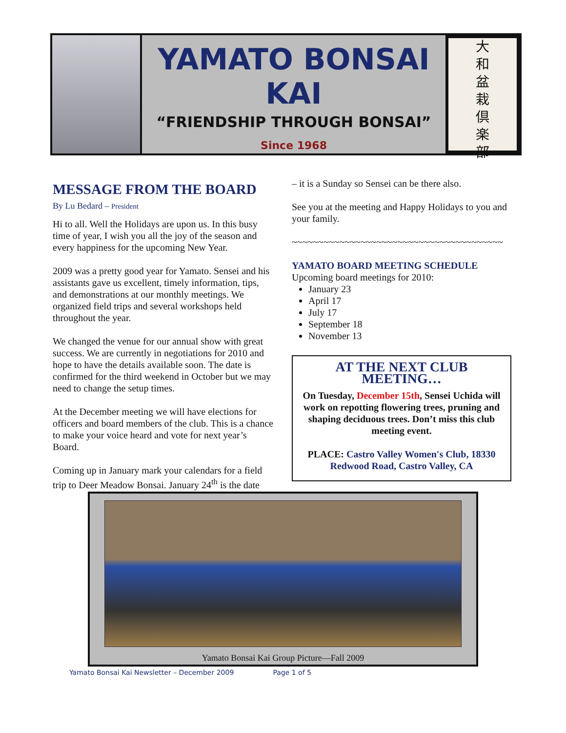YAMATO BONSAI KAI
“FRIENDSHIP THROUGH BONSAI”
Since 1968
大
和
盆
栽
倶
楽
部
MESSAGE FROM THE BOARD
By Lu Bedard – President
Hi to all. Well the Holidays are upon us. In this busy time of year, I wish you all the joy of the season and every happiness for the upcoming New Year.
2009 was a pretty good year for Yamato. Sensei and his assistants gave us excellent, timely information, tips, and demonstrations at our monthly meetings. We organized field trips and several workshops held throughout the year.
We changed the venue for our annual show with great success. We are currently in negotiations for 2010 and hope to have the details available soon. The date is confirmed for the third weekend in October but we may need to change the setup times.
At the December meeting we will have elections for officers and board members of the club. This is a chance to make your voice heard and vote for next year’s Board.
Coming up in January mark your calendars for a field trip to Deer Meadow Bonsai. January 24<sup>th</sup> is the date
– it is a Sunday so Sensei can be there also.
See you at the meeting and Happy Holidays to you and your family.
~~~~~~~~~~~~~~~~~~~~~~~~~~~~~~~~~~~~~~~~
YAMATO BOARD MEETING SCHEDULE
Upcoming board meetings for 2010:
January 23
April 17
July 17
September 18
November 13
AT THE NEXT CLUB MEETING…
On Tuesday, December 15th, Sensei Uchida will work on repotting flowering trees, pruning and shaping deciduous trees. Don’t miss this club meeting event.
PLACE: Castro Valley Women's Club, 18330 Redwood Road, Castro Valley, CA
Yamato Bonsai Kai Group Picture—Fall 2009
Yamato Bonsai Kai Newsletter – December 2009 Page 1 of 5